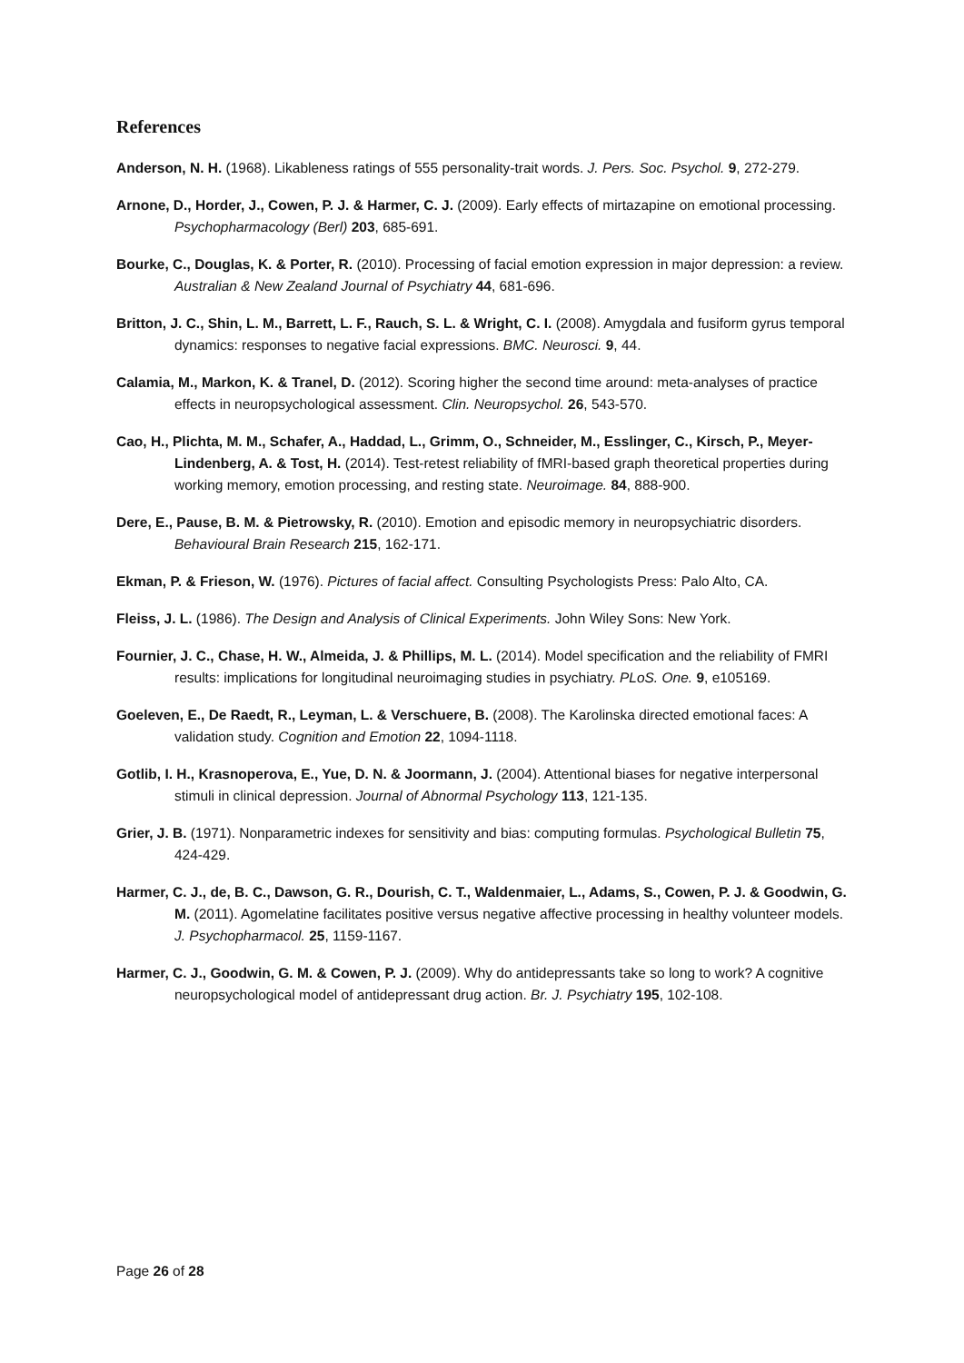References
Anderson, N. H. (1968). Likableness ratings of 555 personality-trait words. J. Pers. Soc. Psychol. 9, 272-279.
Arnone, D., Horder, J., Cowen, P. J. & Harmer, C. J. (2009). Early effects of mirtazapine on emotional processing. Psychopharmacology (Berl) 203, 685-691.
Bourke, C., Douglas, K. & Porter, R. (2010). Processing of facial emotion expression in major depression: a review. Australian & New Zealand Journal of Psychiatry 44, 681-696.
Britton, J. C., Shin, L. M., Barrett, L. F., Rauch, S. L. & Wright, C. I. (2008). Amygdala and fusiform gyrus temporal dynamics: responses to negative facial expressions. BMC. Neurosci. 9, 44.
Calamia, M., Markon, K. & Tranel, D. (2012). Scoring higher the second time around: meta-analyses of practice effects in neuropsychological assessment. Clin. Neuropsychol. 26, 543-570.
Cao, H., Plichta, M. M., Schafer, A., Haddad, L., Grimm, O., Schneider, M., Esslinger, C., Kirsch, P., Meyer-Lindenberg, A. & Tost, H. (2014). Test-retest reliability of fMRI-based graph theoretical properties during working memory, emotion processing, and resting state. Neuroimage. 84, 888-900.
Dere, E., Pause, B. M. & Pietrowsky, R. (2010). Emotion and episodic memory in neuropsychiatric disorders. Behavioural Brain Research 215, 162-171.
Ekman, P. & Frieson, W. (1976). Pictures of facial affect. Consulting Psychologists Press: Palo Alto, CA.
Fleiss, J. L. (1986). The Design and Analysis of Clinical Experiments. John Wiley Sons: New York.
Fournier, J. C., Chase, H. W., Almeida, J. & Phillips, M. L. (2014). Model specification and the reliability of FMRI results: implications for longitudinal neuroimaging studies in psychiatry. PLoS. One. 9, e105169.
Goeleven, E., De Raedt, R., Leyman, L. & Verschuere, B. (2008). The Karolinska directed emotional faces: A validation study. Cognition and Emotion 22, 1094-1118.
Gotlib, I. H., Krasnoperova, E., Yue, D. N. & Joormann, J. (2004). Attentional biases for negative interpersonal stimuli in clinical depression. Journal of Abnormal Psychology 113, 121-135.
Grier, J. B. (1971). Nonparametric indexes for sensitivity and bias: computing formulas. Psychological Bulletin 75, 424-429.
Harmer, C. J., de, B. C., Dawson, G. R., Dourish, C. T., Waldenmaier, L., Adams, S., Cowen, P. J. & Goodwin, G. M. (2011). Agomelatine facilitates positive versus negative affective processing in healthy volunteer models. J. Psychopharmacol. 25, 1159-1167.
Harmer, C. J., Goodwin, G. M. & Cowen, P. J. (2009). Why do antidepressants take so long to work? A cognitive neuropsychological model of antidepressant drug action. Br. J. Psychiatry 195, 102-108.
Page 26 of 28